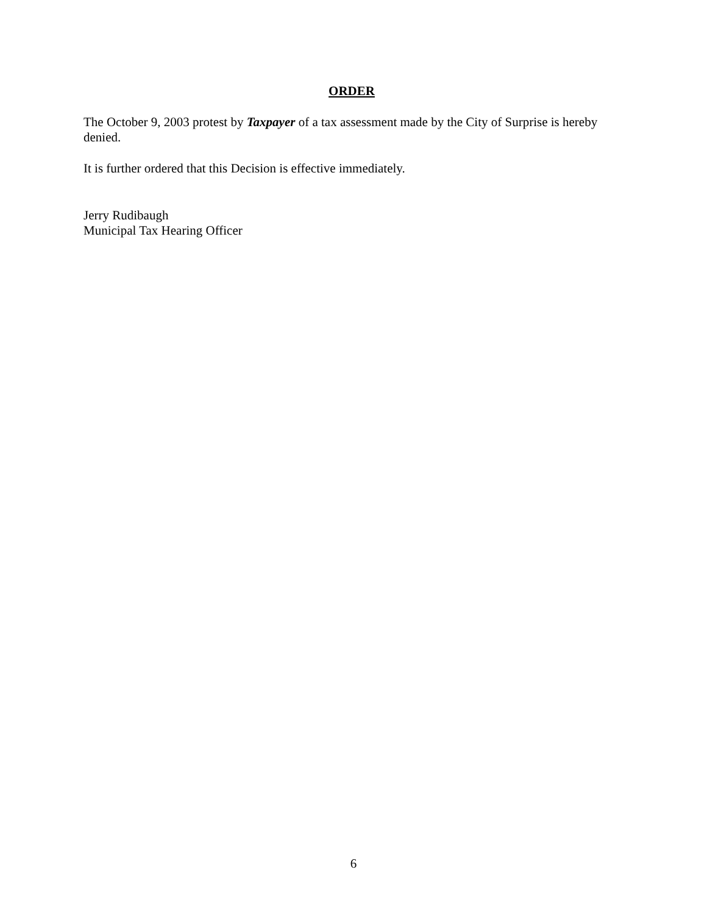ORDER
The October 9, 2003 protest by Taxpayer of a tax assessment made by the City of Surprise is hereby denied.
It is further ordered that this Decision is effective immediately.
Jerry Rudibaugh
Municipal Tax Hearing Officer
6